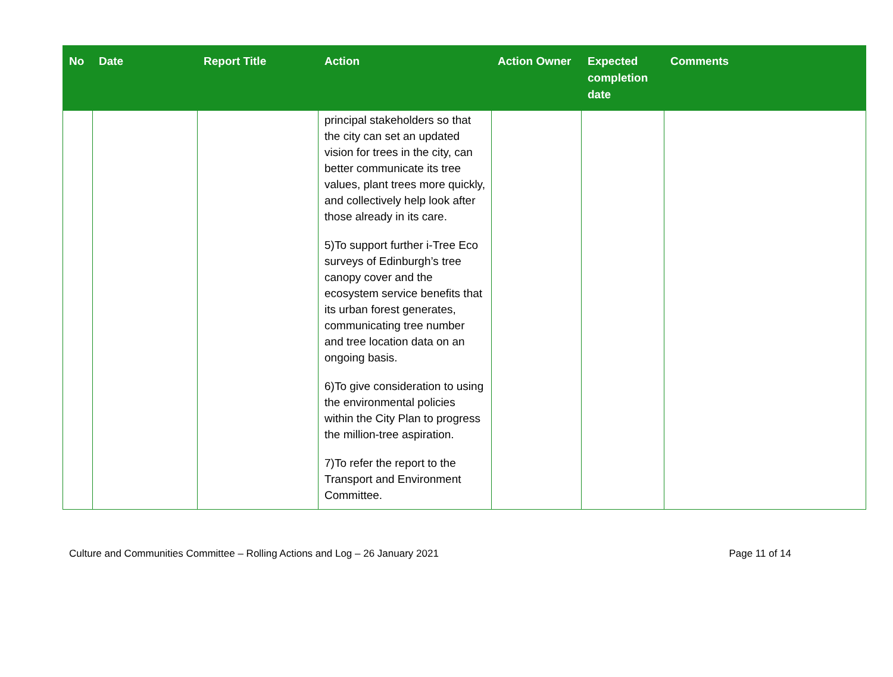| No | Date | Report Title | Action | Action Owner | Expected completion date | Comments |
| --- | --- | --- | --- | --- | --- | --- |
| | | | principal stakeholders so that the city can set an updated vision for trees in the city, can better communicate its tree values, plant trees more quickly, and collectively help look after those already in its care. 5)To support further i-Tree Eco surveys of Edinburgh’s tree canopy cover and the ecosystem service benefits that its urban forest generates, communicating tree number and tree location data on an ongoing basis. 6)To give consideration to using the environmental policies within the City Plan to progress the million-tree aspiration. 7)To refer the report to the Transport and Environment Committee. | | | |
Culture and Communities Committee – Rolling Actions and Log – 26 January 2021 Page 11 of 14